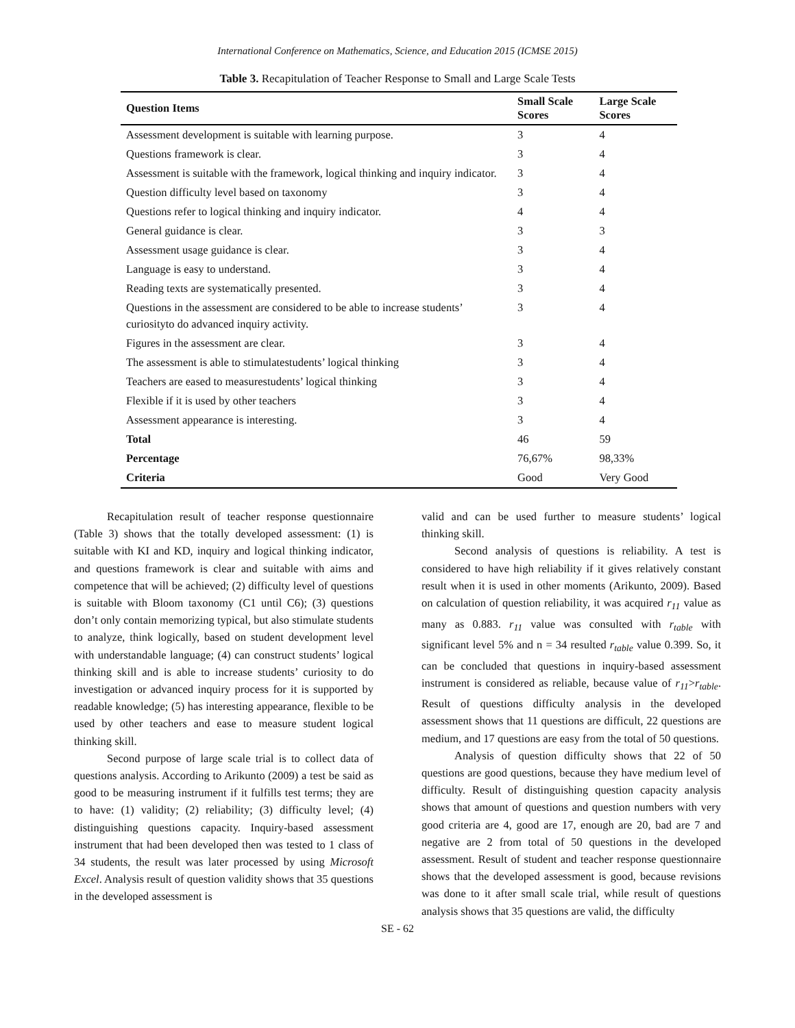International Conference on Mathematics, Science, and Education 2015 (ICMSE 2015)
Table 3. Recapitulation of Teacher Response to Small and Large Scale Tests
| Question Items | Small Scale Scores | Large Scale Scores |
| --- | --- | --- |
| Assessment development is suitable with learning purpose. | 3 | 4 |
| Questions framework is clear. | 3 | 4 |
| Assessment is suitable with the framework, logical thinking and inquiry indicator. | 3 | 4 |
| Question difficulty level based on taxonomy | 3 | 4 |
| Questions refer to logical thinking and inquiry indicator. | 4 | 4 |
| General guidance is clear. | 3 | 3 |
| Assessment usage guidance is clear. | 3 | 4 |
| Language is easy to understand. | 3 | 4 |
| Reading texts are systematically presented. | 3 | 4 |
| Questions in the assessment are considered to be able to increase students’ curiosityto do advanced inquiry activity. | 3 | 4 |
| Figures in the assessment are clear. | 3 | 4 |
| The assessment is able to stimulatestudents’ logical thinking | 3 | 4 |
| Teachers are eased to measurestudents’ logical thinking | 3 | 4 |
| Flexible if it is used by other teachers | 3 | 4 |
| Assessment appearance is interesting. | 3 | 4 |
| Total | 46 | 59 |
| Percentage | 76,67% | 98,33% |
| Criteria | Good | Very Good |
Recapitulation result of teacher response questionnaire (Table 3) shows that the totally developed assessment: (1) is suitable with KI and KD, inquiry and logical thinking indicator, and questions framework is clear and suitable with aims and competence that will be achieved; (2) difficulty level of questions is suitable with Bloom taxonomy (C1 until C6); (3) questions don’t only contain memorizing typical, but also stimulate students to analyze, think logically, based on student development level with understandable language; (4) can construct students’ logical thinking skill and is able to increase students’ curiosity to do investigation or advanced inquiry process for it is supported by readable knowledge; (5) has interesting appearance, flexible to be used by other teachers and ease to measure student logical thinking skill.
Second purpose of large scale trial is to collect data of questions analysis. According to Arikunto (2009) a test be said as good to be measuring instrument if it fulfills test terms; they are to have: (1) validity; (2) reliability; (3) difficulty level; (4) distinguishing questions capacity. Inquiry-based assessment instrument that had been developed then was tested to 1 class of 34 students, the result was later processed by using Microsoft Excel. Analysis result of question validity shows that 35 questions in the developed assessment is
valid and can be used further to measure students’ logical thinking skill.
Second analysis of questions is reliability. A test is considered to have high reliability if it gives relatively constant result when it is used in other moments (Arikunto, 2009). Based on calculation of question reliability, it was acquired r<sub>11</sub> value as many as 0.883. r<sub>11</sub> value was consulted with r<sub>table</sub> with significant level 5% and n = 34 resulted r<sub>table</sub> value 0.399. So, it can be concluded that questions in inquiry-based assessment instrument is considered as reliable, because value of r<sub>11</sub>>r<sub>table</sub>. Result of questions difficulty analysis in the developed assessment shows that 11 questions are difficult, 22 questions are medium, and 17 questions are easy from the total of 50 questions.
Analysis of question difficulty shows that 22 of 50 questions are good questions, because they have medium level of difficulty. Result of distinguishing question capacity analysis shows that amount of questions and question numbers with very good criteria are 4, good are 17, enough are 20, bad are 7 and negative are 2 from total of 50 questions in the developed assessment. Result of student and teacher response questionnaire shows that the developed assessment is good, because revisions was done to it after small scale trial, while result of questions analysis shows that 35 questions are valid, the difficulty
SE - 62